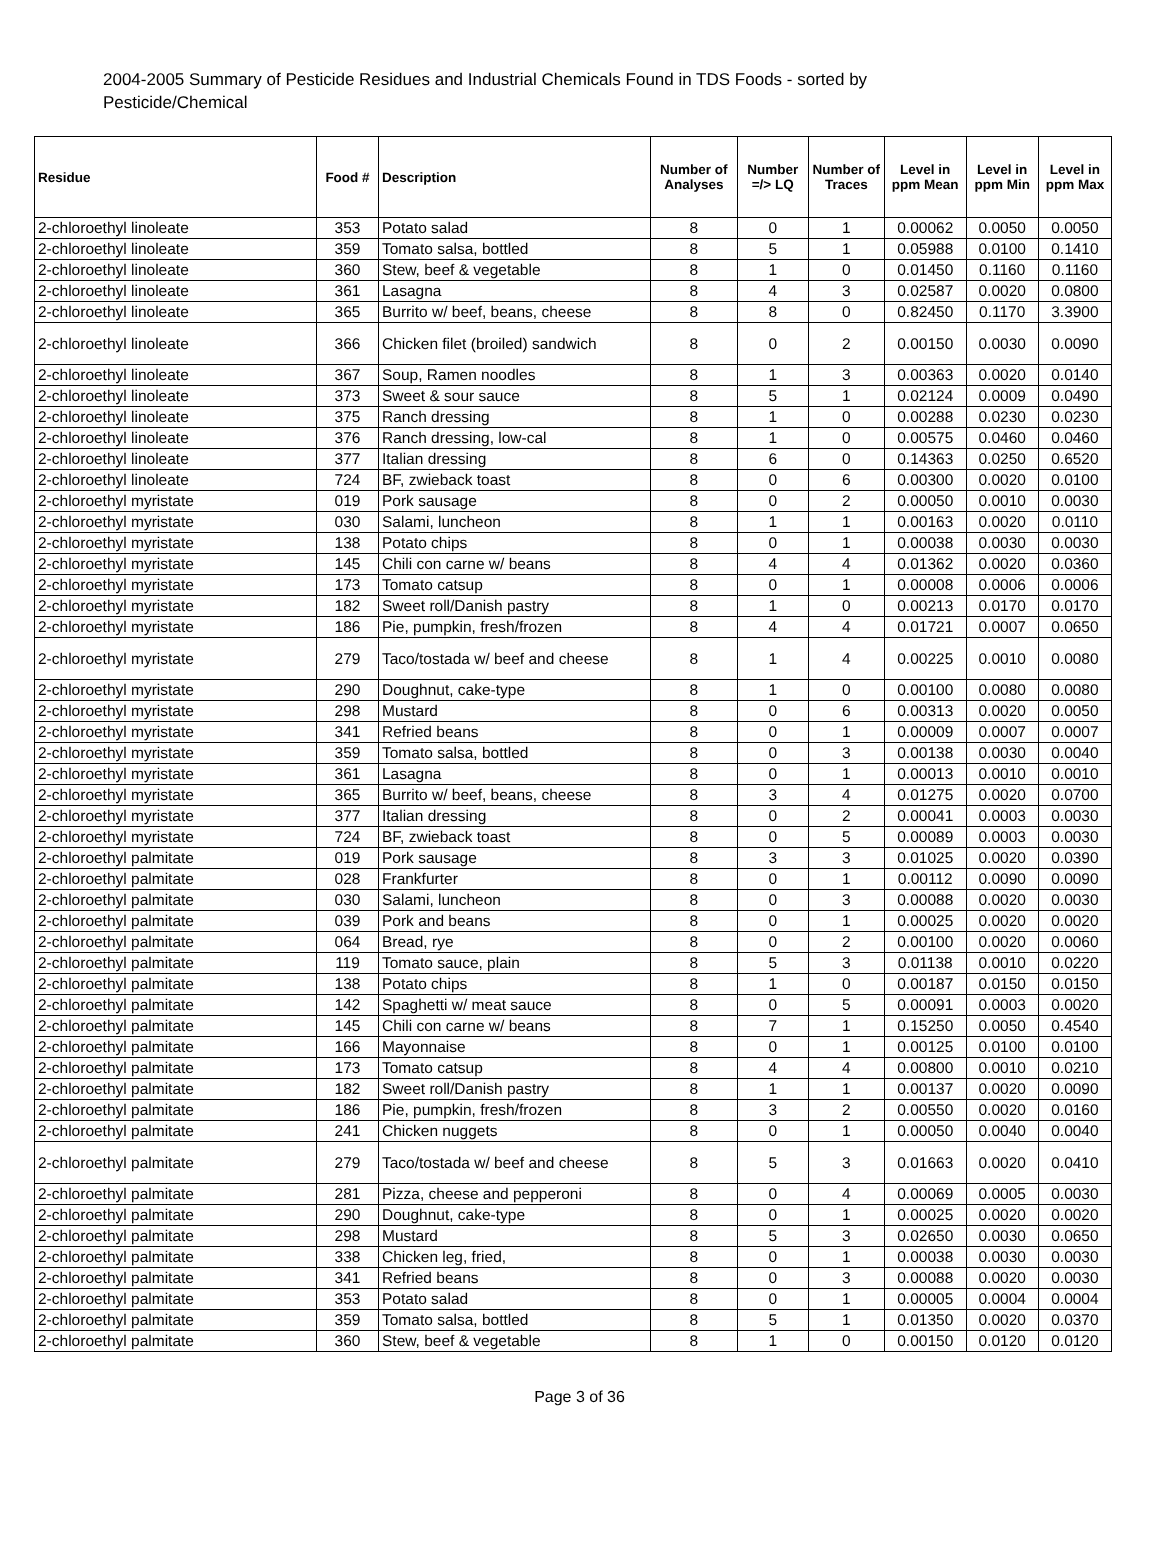2004-2005 Summary of Pesticide Residues and Industrial Chemicals Found in TDS Foods - sorted by Pesticide/Chemical
| Residue | Food # | Description | Number of Analyses | Number =/> LQ | Number of Traces | Level in ppm Mean | Level in ppm Min | Level in ppm Max |
| --- | --- | --- | --- | --- | --- | --- | --- | --- |
| 2-chloroethyl linoleate | 353 | Potato salad | 8 | 0 | 1 | 0.00062 | 0.0050 | 0.0050 |
| 2-chloroethyl linoleate | 359 | Tomato salsa, bottled | 8 | 5 | 1 | 0.05988 | 0.0100 | 0.1410 |
| 2-chloroethyl linoleate | 360 | Stew, beef & vegetable | 8 | 1 | 0 | 0.01450 | 0.1160 | 0.1160 |
| 2-chloroethyl linoleate | 361 | Lasagna | 8 | 4 | 3 | 0.02587 | 0.0020 | 0.0800 |
| 2-chloroethyl linoleate | 365 | Burrito w/ beef, beans, cheese | 8 | 8 | 0 | 0.82450 | 0.1170 | 3.3900 |
| 2-chloroethyl linoleate | 366 | Chicken filet (broiled) sandwich | 8 | 0 | 2 | 0.00150 | 0.0030 | 0.0090 |
| 2-chloroethyl linoleate | 367 | Soup, Ramen noodles | 8 | 1 | 3 | 0.00363 | 0.0020 | 0.0140 |
| 2-chloroethyl linoleate | 373 | Sweet & sour sauce | 8 | 5 | 1 | 0.02124 | 0.0009 | 0.0490 |
| 2-chloroethyl linoleate | 375 | Ranch dressing | 8 | 1 | 0 | 0.00288 | 0.0230 | 0.0230 |
| 2-chloroethyl linoleate | 376 | Ranch dressing, low-cal | 8 | 1 | 0 | 0.00575 | 0.0460 | 0.0460 |
| 2-chloroethyl linoleate | 377 | Italian dressing | 8 | 6 | 0 | 0.14363 | 0.0250 | 0.6520 |
| 2-chloroethyl linoleate | 724 | BF, zwieback toast | 8 | 0 | 6 | 0.00300 | 0.0020 | 0.0100 |
| 2-chloroethyl myristate | 019 | Pork sausage | 8 | 0 | 2 | 0.00050 | 0.0010 | 0.0030 |
| 2-chloroethyl myristate | 030 | Salami, luncheon | 8 | 1 | 1 | 0.00163 | 0.0020 | 0.0110 |
| 2-chloroethyl myristate | 138 | Potato chips | 8 | 0 | 1 | 0.00038 | 0.0030 | 0.0030 |
| 2-chloroethyl myristate | 145 | Chili con carne w/ beans | 8 | 4 | 4 | 0.01362 | 0.0020 | 0.0360 |
| 2-chloroethyl myristate | 173 | Tomato catsup | 8 | 0 | 1 | 0.00008 | 0.0006 | 0.0006 |
| 2-chloroethyl myristate | 182 | Sweet roll/Danish pastry | 8 | 1 | 0 | 0.00213 | 0.0170 | 0.0170 |
| 2-chloroethyl myristate | 186 | Pie, pumpkin, fresh/frozen | 8 | 4 | 4 | 0.01721 | 0.0007 | 0.0650 |
| 2-chloroethyl myristate | 279 | Taco/tostada w/ beef and cheese | 8 | 1 | 4 | 0.00225 | 0.0010 | 0.0080 |
| 2-chloroethyl myristate | 290 | Doughnut, cake-type | 8 | 1 | 0 | 0.00100 | 0.0080 | 0.0080 |
| 2-chloroethyl myristate | 298 | Mustard | 8 | 0 | 6 | 0.00313 | 0.0020 | 0.0050 |
| 2-chloroethyl myristate | 341 | Refried beans | 8 | 0 | 1 | 0.00009 | 0.0007 | 0.0007 |
| 2-chloroethyl myristate | 359 | Tomato salsa, bottled | 8 | 0 | 3 | 0.00138 | 0.0030 | 0.0040 |
| 2-chloroethyl myristate | 361 | Lasagna | 8 | 0 | 1 | 0.00013 | 0.0010 | 0.0010 |
| 2-chloroethyl myristate | 365 | Burrito w/ beef, beans, cheese | 8 | 3 | 4 | 0.01275 | 0.0020 | 0.0700 |
| 2-chloroethyl myristate | 377 | Italian dressing | 8 | 0 | 2 | 0.00041 | 0.0003 | 0.0030 |
| 2-chloroethyl myristate | 724 | BF, zwieback toast | 8 | 0 | 5 | 0.00089 | 0.0003 | 0.0030 |
| 2-chloroethyl palmitate | 019 | Pork sausage | 8 | 3 | 3 | 0.01025 | 0.0020 | 0.0390 |
| 2-chloroethyl palmitate | 028 | Frankfurter | 8 | 0 | 1 | 0.00112 | 0.0090 | 0.0090 |
| 2-chloroethyl palmitate | 030 | Salami, luncheon | 8 | 0 | 3 | 0.00088 | 0.0020 | 0.0030 |
| 2-chloroethyl palmitate | 039 | Pork and beans | 8 | 0 | 1 | 0.00025 | 0.0020 | 0.0020 |
| 2-chloroethyl palmitate | 064 | Bread, rye | 8 | 0 | 2 | 0.00100 | 0.0020 | 0.0060 |
| 2-chloroethyl palmitate | 119 | Tomato sauce, plain | 8 | 5 | 3 | 0.01138 | 0.0010 | 0.0220 |
| 2-chloroethyl palmitate | 138 | Potato chips | 8 | 1 | 0 | 0.00187 | 0.0150 | 0.0150 |
| 2-chloroethyl palmitate | 142 | Spaghetti w/ meat sauce | 8 | 0 | 5 | 0.00091 | 0.0003 | 0.0020 |
| 2-chloroethyl palmitate | 145 | Chili con carne w/ beans | 8 | 7 | 1 | 0.15250 | 0.0050 | 0.4540 |
| 2-chloroethyl palmitate | 166 | Mayonnaise | 8 | 0 | 1 | 0.00125 | 0.0100 | 0.0100 |
| 2-chloroethyl palmitate | 173 | Tomato catsup | 8 | 4 | 4 | 0.00800 | 0.0010 | 0.0210 |
| 2-chloroethyl palmitate | 182 | Sweet roll/Danish pastry | 8 | 1 | 1 | 0.00137 | 0.0020 | 0.0090 |
| 2-chloroethyl palmitate | 186 | Pie, pumpkin, fresh/frozen | 8 | 3 | 2 | 0.00550 | 0.0020 | 0.0160 |
| 2-chloroethyl palmitate | 241 | Chicken nuggets | 8 | 0 | 1 | 0.00050 | 0.0040 | 0.0040 |
| 2-chloroethyl palmitate | 279 | Taco/tostada w/ beef and cheese | 8 | 5 | 3 | 0.01663 | 0.0020 | 0.0410 |
| 2-chloroethyl palmitate | 281 | Pizza, cheese and pepperoni | 8 | 0 | 4 | 0.00069 | 0.0005 | 0.0030 |
| 2-chloroethyl palmitate | 290 | Doughnut, cake-type | 8 | 0 | 1 | 0.00025 | 0.0020 | 0.0020 |
| 2-chloroethyl palmitate | 298 | Mustard | 8 | 5 | 3 | 0.02650 | 0.0030 | 0.0650 |
| 2-chloroethyl palmitate | 338 | Chicken leg, fried, | 8 | 0 | 1 | 0.00038 | 0.0030 | 0.0030 |
| 2-chloroethyl palmitate | 341 | Refried beans | 8 | 0 | 3 | 0.00088 | 0.0020 | 0.0030 |
| 2-chloroethyl palmitate | 353 | Potato salad | 8 | 0 | 1 | 0.00005 | 0.0004 | 0.0004 |
| 2-chloroethyl palmitate | 359 | Tomato salsa, bottled | 8 | 5 | 1 | 0.01350 | 0.0020 | 0.0370 |
| 2-chloroethyl palmitate | 360 | Stew, beef & vegetable | 8 | 1 | 0 | 0.00150 | 0.0120 | 0.0120 |
Page 3 of 36